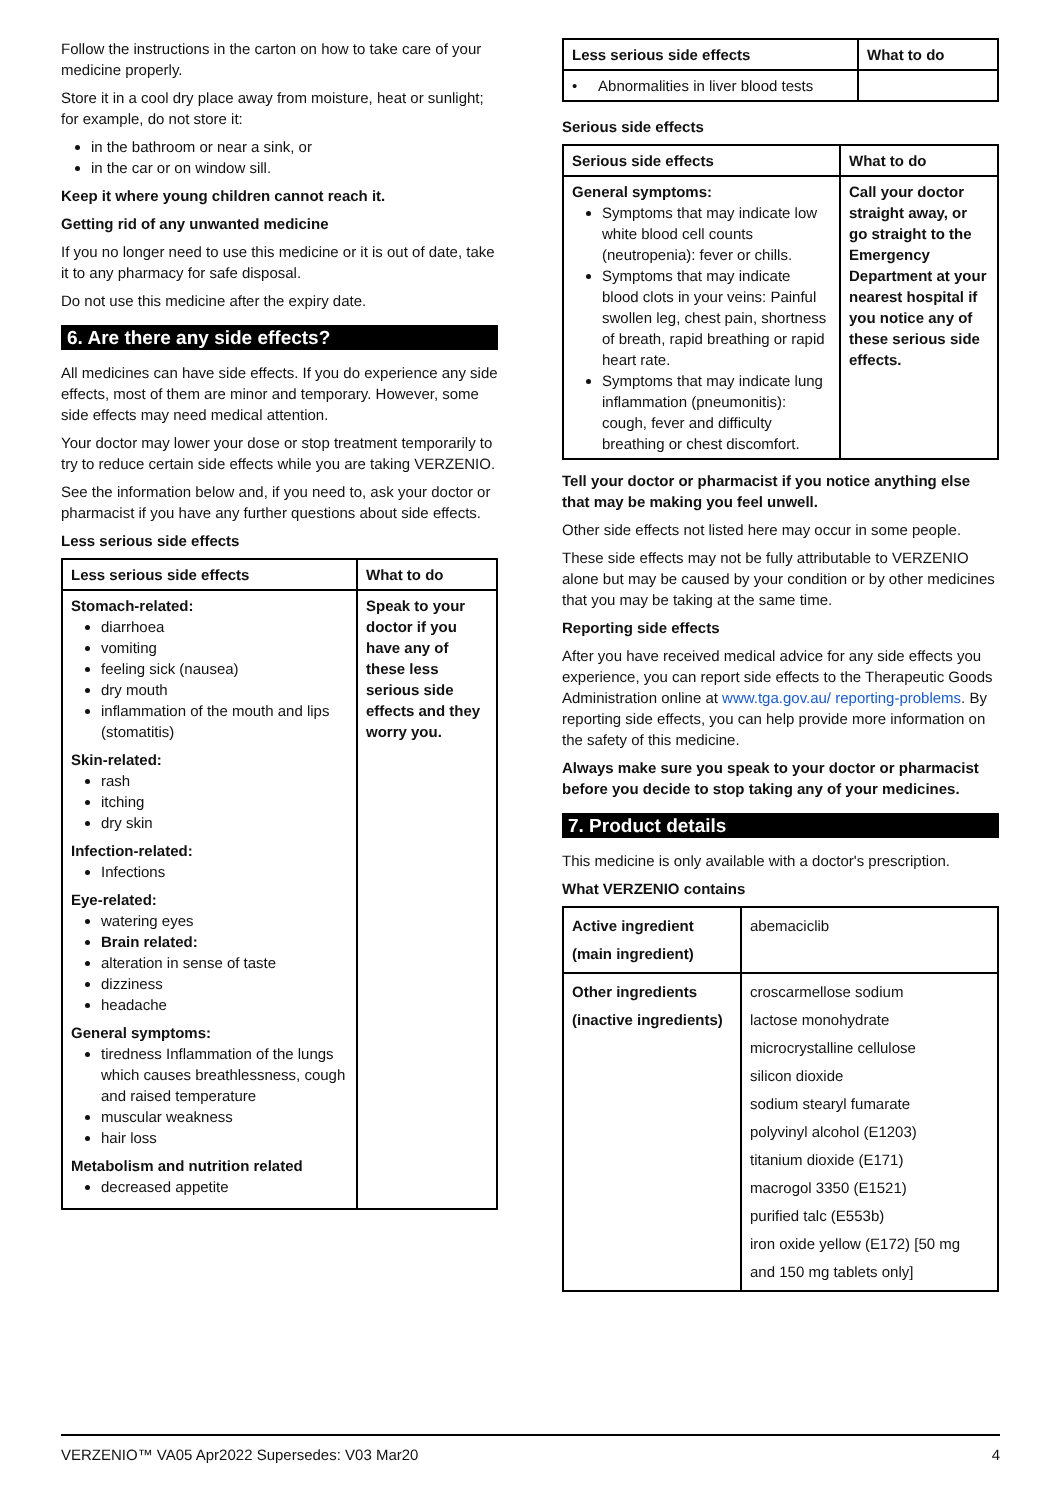Follow the instructions in the carton on how to take care of your medicine properly.
Store it in a cool dry place away from moisture, heat or sunlight; for example, do not store it:
in the bathroom or near a sink, or
in the car or on window sill.
Keep it where young children cannot reach it.
Getting rid of any unwanted medicine
If you no longer need to use this medicine or it is out of date, take it to any pharmacy for safe disposal.
Do not use this medicine after the expiry date.
6. Are there any side effects?
All medicines can have side effects. If you do experience any side effects, most of them are minor and temporary. However, some side effects may need medical attention.
Your doctor may lower your dose or stop treatment temporarily to try to reduce certain side effects while you are taking VERZENIO.
See the information below and, if you need to, ask your doctor or pharmacist if you have any further questions about side effects.
Less serious side effects
| Less serious side effects | What to do |
| --- | --- |
| Stomach-related: diarrhoea vomiting feeling sick (nausea) dry mouth inflammation of the mouth and lips (stomatitis) Skin-related: rash itching dry skin Infection-related: Infections Eye-related: watering eyes Brain related: alteration in sense of taste dizziness headache General symptoms: tiredness Inflammation of the lungs which causes breathlessness, cough and raised temperature muscular weakness hair loss Metabolism and nutrition related decreased appetite | Speak to your doctor if you have any of these less serious side effects and they worry you. |
| Less serious side effects | What to do |
| --- | --- |
| • Abnormalities in liver blood tests | |
Serious side effects
| Serious side effects | What to do |
| --- | --- |
| General symptoms: Symptoms that may indicate low white blood cell counts (neutropenia): fever or chills. Symptoms that may indicate blood clots in your veins: Painful swollen leg, chest pain, shortness of breath, rapid breathing or rapid heart rate. Symptoms that may indicate lung inflammation (pneumonitis): cough, fever and difficulty breathing or chest discomfort. | Call your doctor straight away, or go straight to the Emergency Department at your nearest hospital if you notice any of these serious side effects. |
Tell your doctor or pharmacist if you notice anything else that may be making you feel unwell.
Other side effects not listed here may occur in some people.
These side effects may not be fully attributable to VERZENIO alone but may be caused by your condition or by other medicines that you may be taking at the same time.
Reporting side effects
After you have received medical advice for any side effects you experience, you can report side effects to the Therapeutic Goods Administration online at www.tga.gov.au/ reporting-problems. By reporting side effects, you can help provide more information on the safety of this medicine.
Always make sure you speak to your doctor or pharmacist before you decide to stop taking any of your medicines.
7. Product details
This medicine is only available with a doctor's prescription.
What VERZENIO contains
| Active ingredient (main ingredient) | abemaciclib |
| Other ingredients (inactive ingredients) | croscarmellose sodium lactose monohydrate microcrystalline cellulose silicon dioxide sodium stearyl fumarate polyvinyl alcohol (E1203) titanium dioxide (E171) macrogol 3350 (E1521) purified talc (E553b) iron oxide yellow (E172) [50 mg and 150 mg tablets only] |
VERZENIO™ VA05 Apr2022 Supersedes: V03 Mar20 4